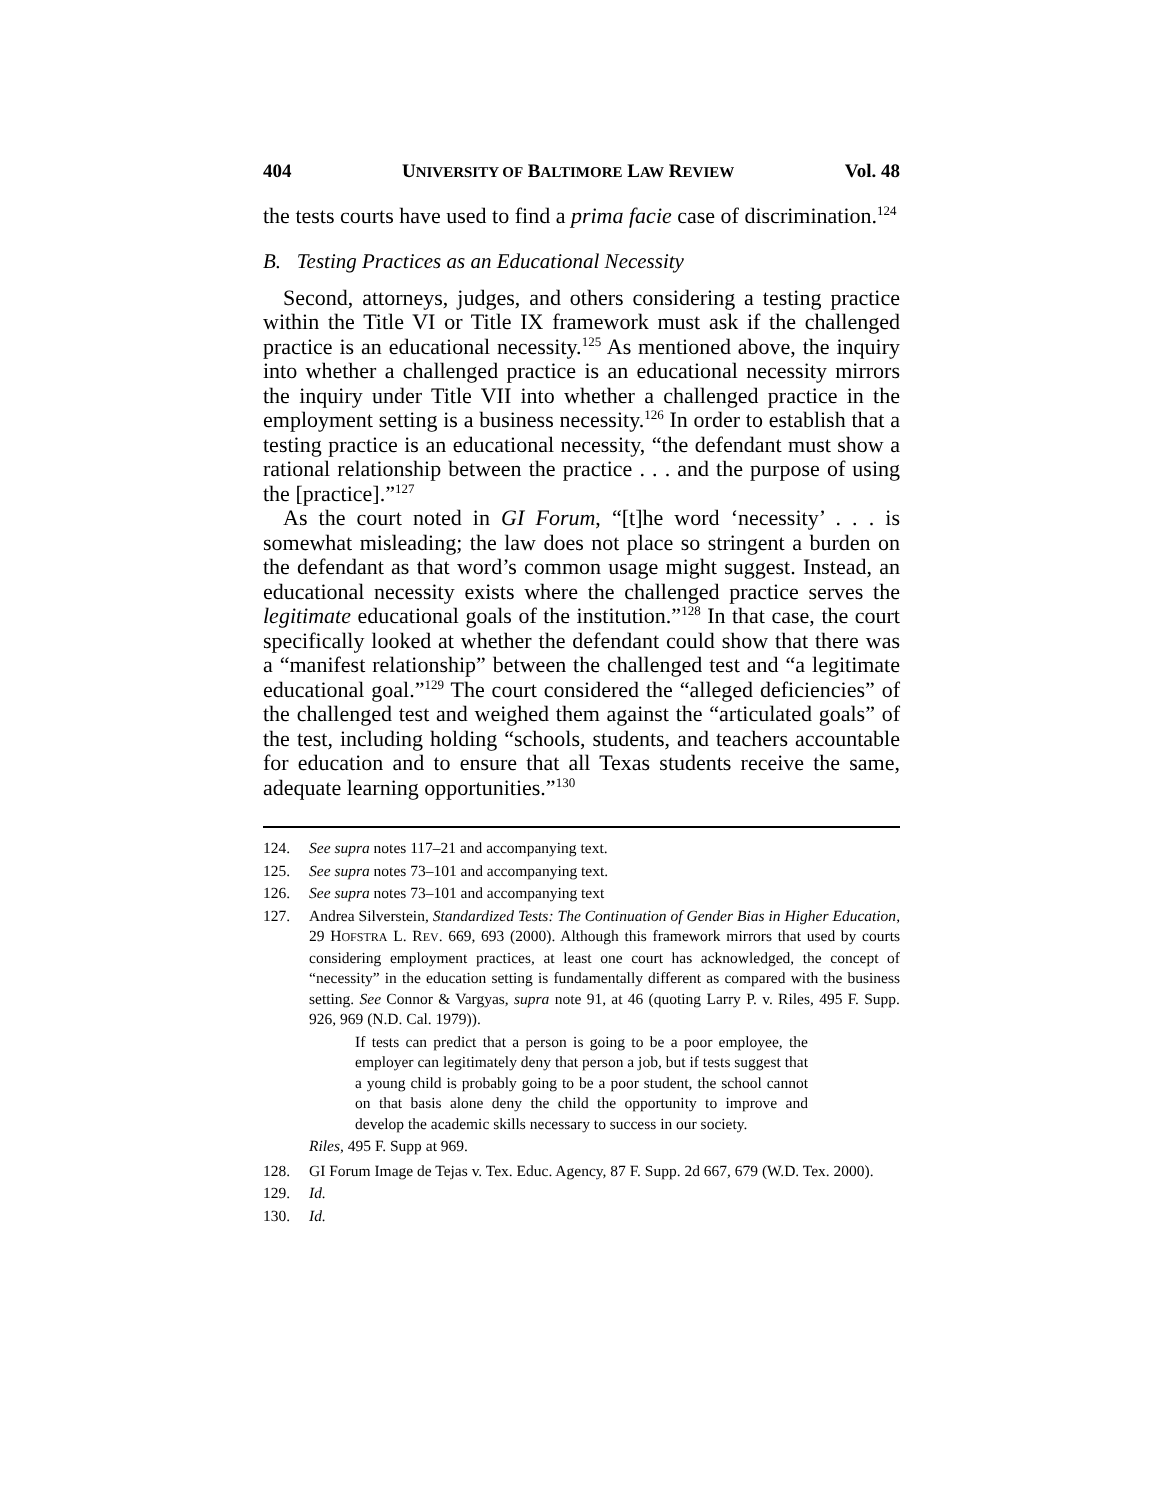404 UNIVERSITY OF BALTIMORE LAW REVIEW Vol. 48
the tests courts have used to find a prima facie case of discrimination.<sup>124</sup>
B. Testing Practices as an Educational Necessity
Second, attorneys, judges, and others considering a testing practice within the Title VI or Title IX framework must ask if the challenged practice is an educational necessity.<sup>125</sup> As mentioned above, the inquiry into whether a challenged practice is an educational necessity mirrors the inquiry under Title VII into whether a challenged practice in the employment setting is a business necessity.<sup>126</sup> In order to establish that a testing practice is an educational necessity, “the defendant must show a rational relationship between the practice . . . and the purpose of using the [practice].”<sup>127</sup>
As the court noted in GI Forum, “[t]he word ‘necessity’ . . . is somewhat misleading; the law does not place so stringent a burden on the defendant as that word’s common usage might suggest. Instead, an educational necessity exists where the challenged practice serves the legitimate educational goals of the institution.”<sup>128</sup> In that case, the court specifically looked at whether the defendant could show that there was a “manifest relationship” between the challenged test and “a legitimate educational goal.”<sup>129</sup> The court considered the “alleged deficiencies” of the challenged test and weighed them against the “articulated goals” of the test, including holding “schools, students, and teachers accountable for education and to ensure that all Texas students receive the same, adequate learning opportunities.”<sup>130</sup>
124. See supra notes 117–21 and accompanying text.
125. See supra notes 73–101 and accompanying text.
126. See supra notes 73–101 and accompanying text
127. Andrea Silverstein, Standardized Tests: The Continuation of Gender Bias in Higher Education, 29 HOFSTRA L. REV. 669, 693 (2000). Although this framework mirrors that used by courts considering employment practices, at least one court has acknowledged, the concept of “necessity” in the education setting is fundamentally different as compared with the business setting. See Connor & Vargyas, supra note 91, at 46 (quoting Larry P. v. Riles, 495 F. Supp. 926, 969 (N.D. Cal. 1979)).
If tests can predict that a person is going to be a poor employee, the employer can legitimately deny that person a job, but if tests suggest that a young child is probably going to be a poor student, the school cannot on that basis alone deny the child the opportunity to improve and develop the academic skills necessary to success in our society.
Riles, 495 F. Supp at 969.
128. GI Forum Image de Tejas v. Tex. Educ. Agency, 87 F. Supp. 2d 667, 679 (W.D. Tex. 2000).
129. Id.
130. Id.